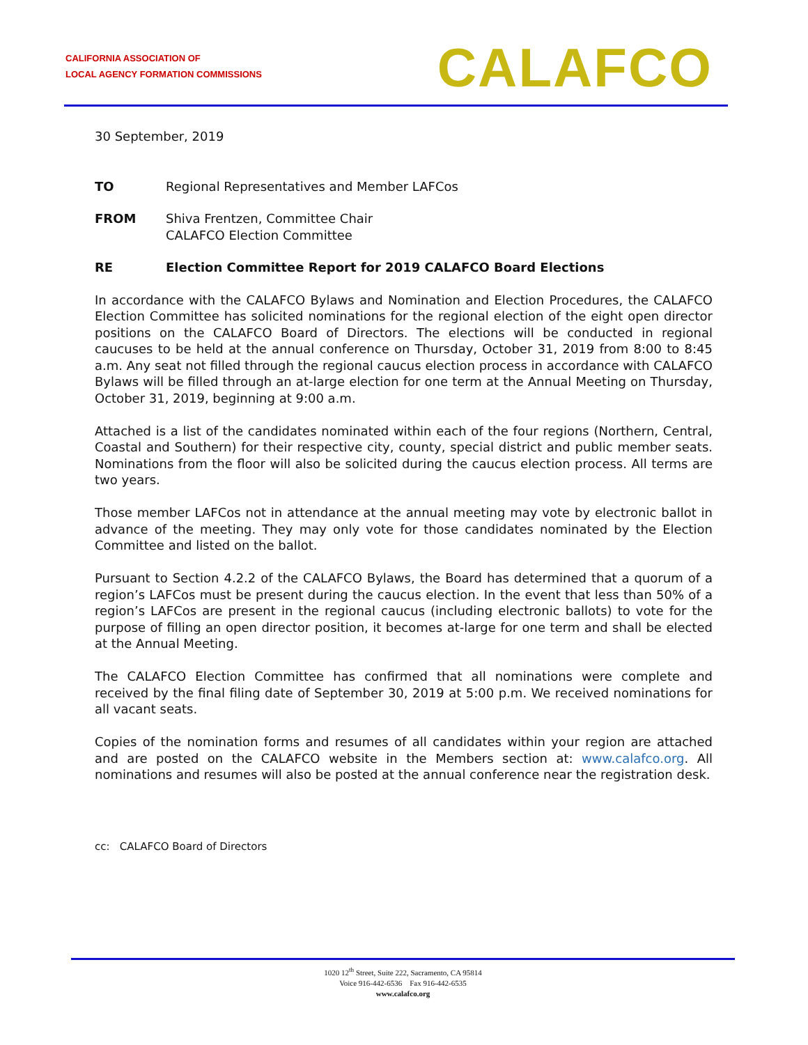CALIFORNIA ASSOCIATION OF
LOCAL AGENCY FORMATION COMMISSIONS
CALAFCO
30 September, 2019
TO Regional Representatives and Member LAFCos
FROM Shiva Frentzen, Committee Chair
CALAFCO Election Committee
RE Election Committee Report for 2019 CALAFCO Board Elections
In accordance with the CALAFCO Bylaws and Nomination and Election Procedures, the CALAFCO Election Committee has solicited nominations for the regional election of the eight open director positions on the CALAFCO Board of Directors. The elections will be conducted in regional caucuses to be held at the annual conference on Thursday, October 31, 2019 from 8:00 to 8:45 a.m. Any seat not filled through the regional caucus election process in accordance with CALAFCO Bylaws will be filled through an at-large election for one term at the Annual Meeting on Thursday, October 31, 2019, beginning at 9:00 a.m.
Attached is a list of the candidates nominated within each of the four regions (Northern, Central, Coastal and Southern) for their respective city, county, special district and public member seats. Nominations from the floor will also be solicited during the caucus election process. All terms are two years.
Those member LAFCos not in attendance at the annual meeting may vote by electronic ballot in advance of the meeting. They may only vote for those candidates nominated by the Election Committee and listed on the ballot.
Pursuant to Section 4.2.2 of the CALAFCO Bylaws, the Board has determined that a quorum of a region’s LAFCos must be present during the caucus election. In the event that less than 50% of a region’s LAFCos are present in the regional caucus (including electronic ballots) to vote for the purpose of filling an open director position, it becomes at-large for one term and shall be elected at the Annual Meeting.
The CALAFCO Election Committee has confirmed that all nominations were complete and received by the final filing date of September 30, 2019 at 5:00 p.m. We received nominations for all vacant seats.
Copies of the nomination forms and resumes of all candidates within your region are attached and are posted on the CALAFCO website in the Members section at: www.calafco.org. All nominations and resumes will also be posted at the annual conference near the registration desk.
cc: CALAFCO Board of Directors
1020 12<sup>th</sup> Street, Suite 222, Sacramento, CA 95814
Voice 916-442-6536 Fax 916-442-6535
www.calafco.org